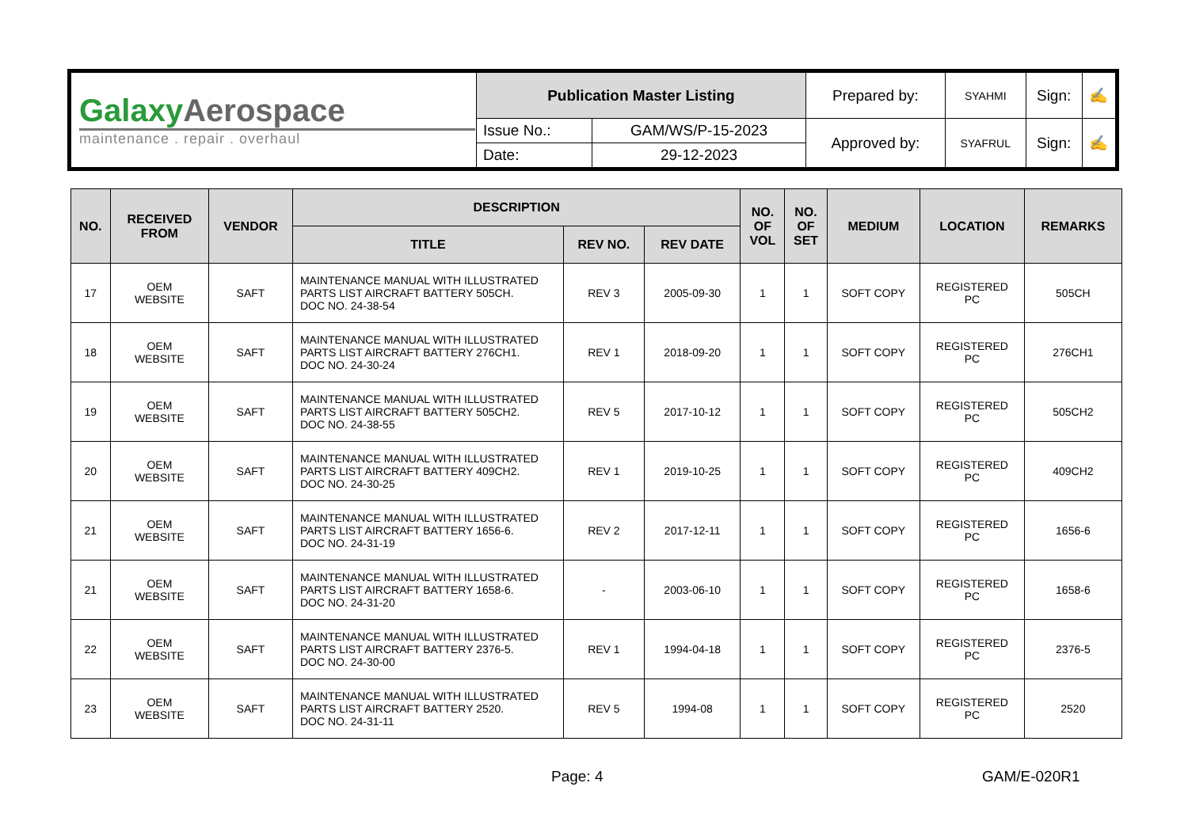| Galaxy Aerospace maintenance . repair . overhaul | Publication Master Listing | | Prepared by: | SYAHMI | Sign: | ✍ |
| | Issue No.: | GAM/WS/P-15-2023 | Approved by: | SYAFRUL | Sign: | ✍ |
| | Date: | 29-12-2023 | | | | |
| NO. | RECEIVED FROM | VENDOR | DESCRIPTION | | | NO. OF VOL | NO. OF SET | MEDIUM | LOCATION | REMARKS |
| --- | --- | --- | --- | --- | --- | --- | --- | --- | --- | --- |
| | | | TITLE | REV NO. | REV DATE | | | | | |
| 17 | OEM WEBSITE | SAFT | MAINTENANCE MANUAL WITH ILLUSTRATED PARTS LIST AIRCRAFT BATTERY 505CH. DOC NO. 24-38-54 | REV 3 | 2005-09-30 | 1 | 1 | SOFT COPY | REGISTERED PC | 505CH |
| 18 | OEM WEBSITE | SAFT | MAINTENANCE MANUAL WITH ILLUSTRATED PARTS LIST AIRCRAFT BATTERY 276CH1. DOC NO. 24-30-24 | REV 1 | 2018-09-20 | 1 | 1 | SOFT COPY | REGISTERED PC | 276CH1 |
| 19 | OEM WEBSITE | SAFT | MAINTENANCE MANUAL WITH ILLUSTRATED PARTS LIST AIRCRAFT BATTERY 505CH2. DOC NO. 24-38-55 | REV 5 | 2017-10-12 | 1 | 1 | SOFT COPY | REGISTERED PC | 505CH2 |
| 20 | OEM WEBSITE | SAFT | MAINTENANCE MANUAL WITH ILLUSTRATED PARTS LIST AIRCRAFT BATTERY 409CH2. DOC NO. 24-30-25 | REV 1 | 2019-10-25 | 1 | 1 | SOFT COPY | REGISTERED PC | 409CH2 |
| 21 | OEM WEBSITE | SAFT | MAINTENANCE MANUAL WITH ILLUSTRATED PARTS LIST AIRCRAFT BATTERY 1656-6. DOC NO. 24-31-19 | REV 2 | 2017-12-11 | 1 | 1 | SOFT COPY | REGISTERED PC | 1656-6 |
| 21 | OEM WEBSITE | SAFT | MAINTENANCE MANUAL WITH ILLUSTRATED PARTS LIST AIRCRAFT BATTERY 1658-6. DOC NO. 24-31-20 | - | 2003-06-10 | 1 | 1 | SOFT COPY | REGISTERED PC | 1658-6 |
| 22 | OEM WEBSITE | SAFT | MAINTENANCE MANUAL WITH ILLUSTRATED PARTS LIST AIRCRAFT BATTERY 2376-5. DOC NO. 24-30-00 | REV 1 | 1994-04-18 | 1 | 1 | SOFT COPY | REGISTERED PC | 2376-5 |
| 23 | OEM WEBSITE | SAFT | MAINTENANCE MANUAL WITH ILLUSTRATED PARTS LIST AIRCRAFT BATTERY 2520. DOC NO. 24-31-11 | REV 5 | 1994-08 | 1 | 1 | SOFT COPY | REGISTERED PC | 2520 |
Page: 4 GAM/E-020R1